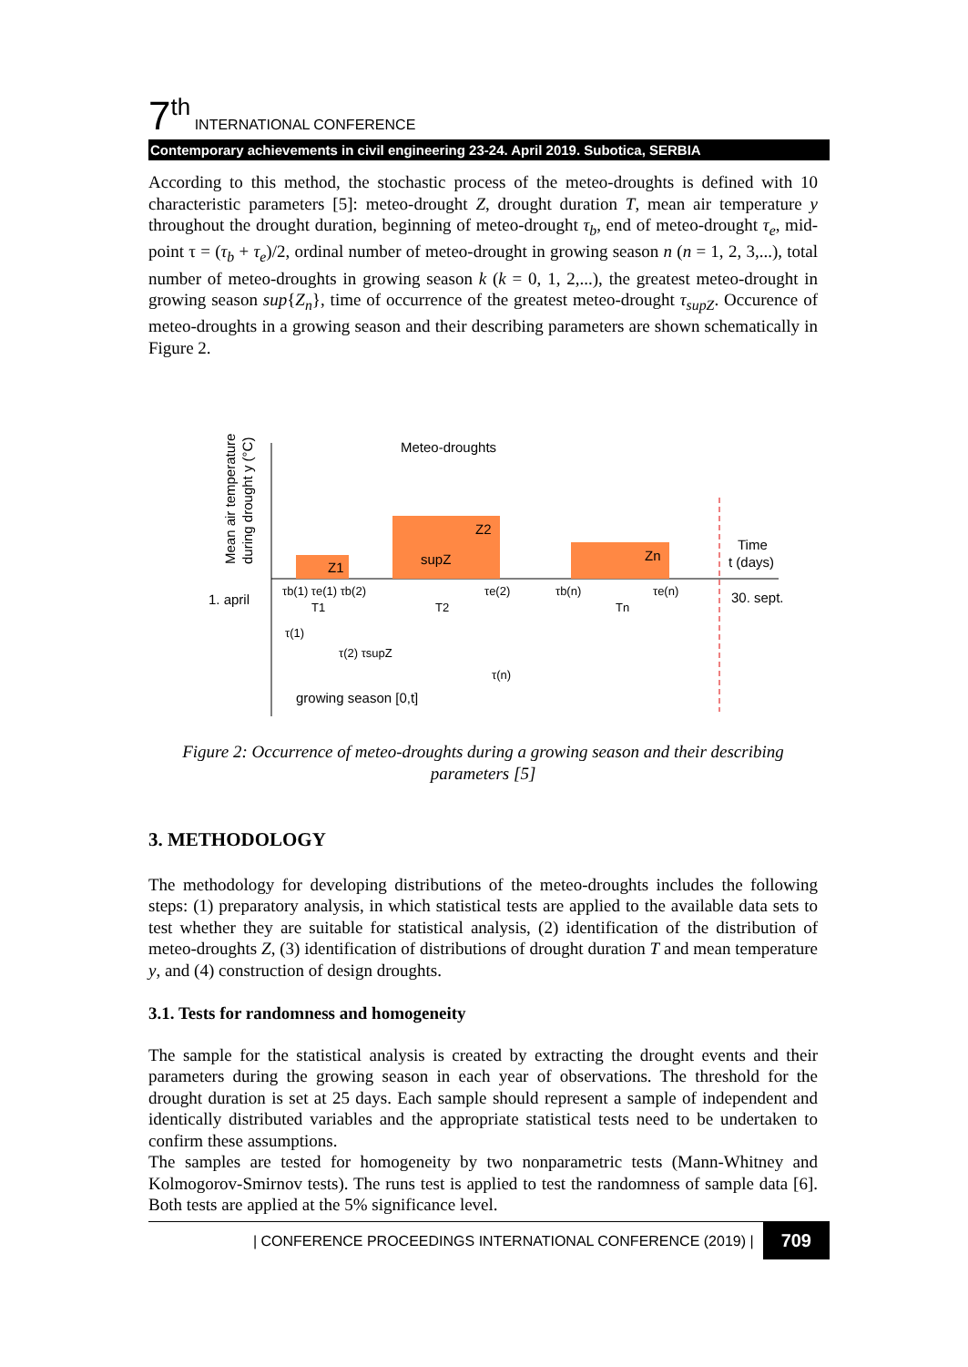7<sup>th</sup> INTERNATIONAL CONFERENCE
Contemporary achievements in civil engineering 23-24. April 2019. Subotica, SERBIA
According to this method, the stochastic process of the meteo-droughts is defined with 10 characteristic parameters [5]: meteo-drought Z, drought duration T, mean air temperature y throughout the drought duration, beginning of meteo-drought τ<sub>b</sub>, end of meteo-drought τ<sub>e</sub>, mid-point τ = (τ<sub>b</sub> + τ<sub>e</sub>)/2, ordinal number of meteo-drought in growing season n (n = 1, 2, 3,...), total number of meteo-droughts in growing season k (k = 0, 1, 2,...), the greatest meteo-drought in growing season sup{Z<sub>n</sub>}, time of occurrence of the greatest meteo-drought τ<sub>supZ</sub>. Occurence of meteo-droughts in a growing season and their describing parameters are shown schematically in Figure 2.
Meteo-droughts
Z1
supZ
Z2
Zn
Time
t (days)
1. april
30. sept.
τb(1) τe(1) τb(2)
τe(2)
τb(n)
τe(n)
T1
T2
Tn
τ(1)
τ(2) τsupZ
τ(n)
growing season [0,t]
Mean air temperature
during drought y (°C)
Figure 2: Occurrence of meteo-droughts during a growing season and their describing parameters [5]
3. METHODOLOGY
The methodology for developing distributions of the meteo-droughts includes the following steps: (1) preparatory analysis, in which statistical tests are applied to the available data sets to test whether they are suitable for statistical analysis, (2) identification of the distribution of meteo-droughts Z, (3) identification of distributions of drought duration T and mean temperature y, and (4) construction of design droughts.
3.1. Tests for randomness and homogeneity
The sample for the statistical analysis is created by extracting the drought events and their parameters during the growing season in each year of observations. The threshold for the drought duration is set at 25 days. Each sample should represent a sample of independent and identically distributed variables and the appropriate statistical tests need to be undertaken to confirm these assumptions.
The samples are tested for homogeneity by two nonparametric tests (Mann-Whitney and Kolmogorov-Smirnov tests). The runs test is applied to test the randomness of sample data [6]. Both tests are applied at the 5% significance level.
| CONFERENCE PROCEEDINGS INTERNATIONAL CONFERENCE (2019) | 709